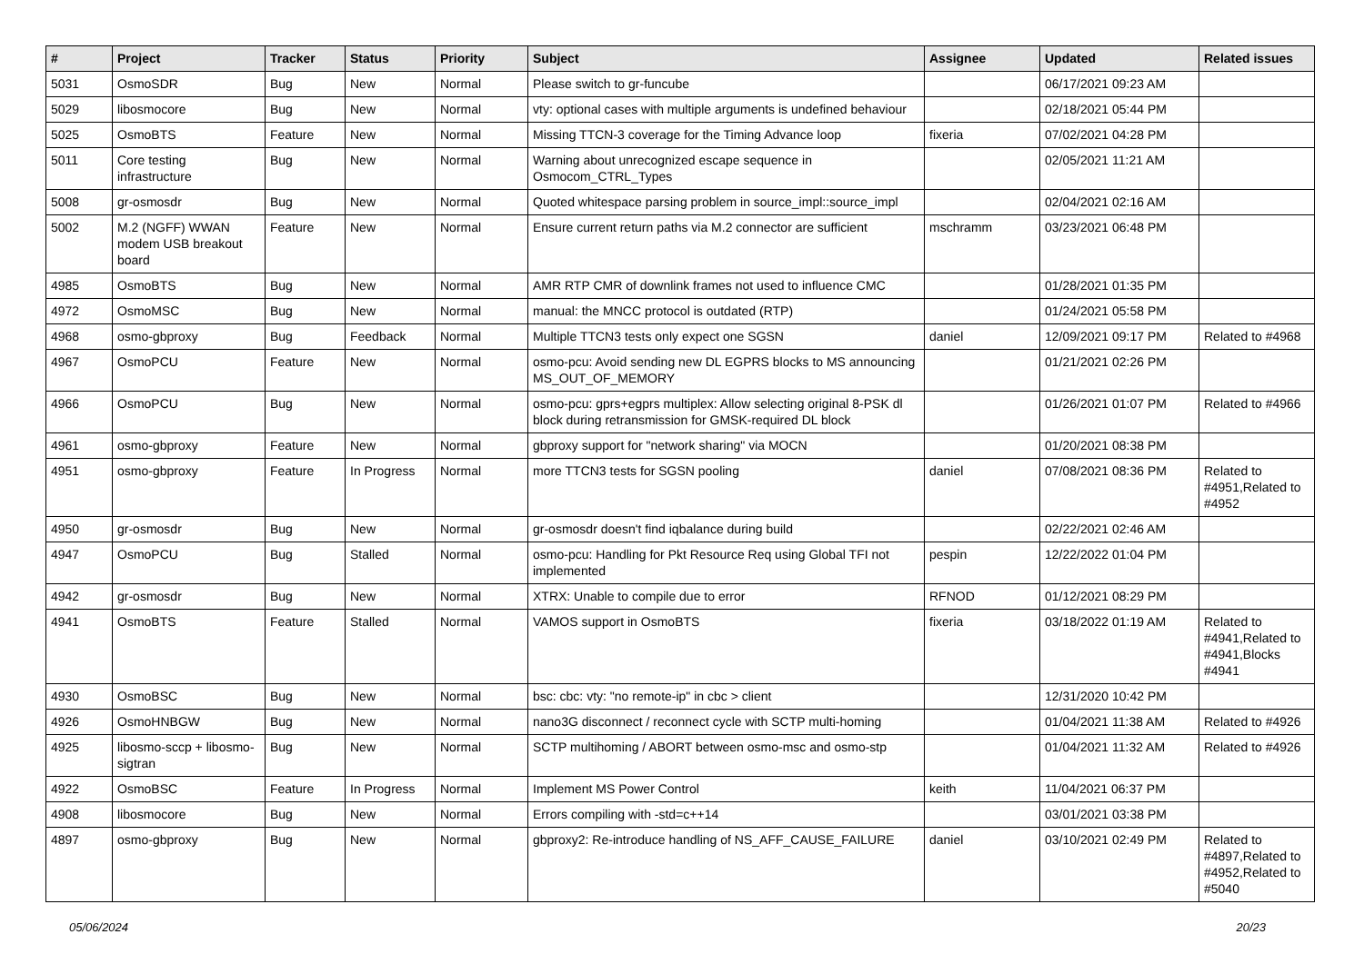| # | Project | Tracker | Status | Priority | Subject | Assignee | Updated | Related issues |
| --- | --- | --- | --- | --- | --- | --- | --- | --- |
| 5031 | OsmoSDR | Bug | New | Normal | Please switch to gr-funcube | | 06/17/2021 09:23 AM | |
| 5029 | libosmocore | Bug | New | Normal | vty: optional cases with multiple arguments is undefined behaviour | | 02/18/2021 05:44 PM | |
| 5025 | OsmoBTS | Feature | New | Normal | Missing TTCN-3 coverage for the Timing Advance loop | fixeria | 07/02/2021 04:28 PM | |
| 5011 | Core testing infrastructure | Bug | New | Normal | Warning about unrecognized escape sequence in Osmocom_CTRL_Types | | 02/05/2021 11:21 AM | |
| 5008 | gr-osmosdr | Bug | New | Normal | Quoted whitespace parsing problem in source_impl::source_impl | | 02/04/2021 02:16 AM | |
| 5002 | M.2 (NGFF) WWAN modem USB breakout board | Feature | New | Normal | Ensure current return paths via M.2 connector are sufficient | mschramm | 03/23/2021 06:48 PM | |
| 4985 | OsmoBTS | Bug | New | Normal | AMR RTP CMR of downlink frames not used to influence CMC | | 01/28/2021 01:35 PM | |
| 4972 | OsmoMSC | Bug | New | Normal | manual: the MNCC protocol is outdated (RTP) | | 01/24/2021 05:58 PM | |
| 4968 | osmo-gbproxy | Bug | Feedback | Normal | Multiple TTCN3 tests only expect one SGSN | daniel | 12/09/2021 09:17 PM | Related to #4968 |
| 4967 | OsmoPCU | Feature | New | Normal | osmo-pcu: Avoid sending new DL EGPRS blocks to MS announcing MS_OUT_OF_MEMORY | | 01/21/2021 02:26 PM | |
| 4966 | OsmoPCU | Bug | New | Normal | osmo-pcu: gprs+egprs multiplex: Allow selecting original 8-PSK dl block during retransmission for GMSK-required DL block | | 01/26/2021 01:07 PM | Related to #4966 |
| 4961 | osmo-gbproxy | Feature | New | Normal | gbproxy support for "network sharing" via MOCN | | 01/20/2021 08:38 PM | |
| 4951 | osmo-gbproxy | Feature | In Progress | Normal | more TTCN3 tests for SGSN pooling | daniel | 07/08/2021 08:36 PM | Related to #4951,Related to #4952 |
| 4950 | gr-osmosdr | Bug | New | Normal | gr-osmosdr doesn't find iqbalance during build | | 02/22/2021 02:46 AM | |
| 4947 | OsmoPCU | Bug | Stalled | Normal | osmo-pcu: Handling for Pkt Resource Req using Global TFI not implemented | pespin | 12/22/2022 01:04 PM | |
| 4942 | gr-osmosdr | Bug | New | Normal | XTRX: Unable to compile due to error | RFNOD | 01/12/2021 08:29 PM | |
| 4941 | OsmoBTS | Feature | Stalled | Normal | VAMOS support in OsmoBTS | fixeria | 03/18/2022 01:19 AM | Related to #4941,Related to #4941,Blocks #4941 |
| 4930 | OsmoBSC | Bug | New | Normal | bsc: cbc: vty: "no remote-ip" in cbc > client | | 12/31/2020 10:42 PM | |
| 4926 | OsmoHNBGW | Bug | New | Normal | nano3G disconnect / reconnect cycle with SCTP multi-homing | | 01/04/2021 11:38 AM | Related to #4926 |
| 4925 | libosmo-sccp + libosmo-sigtran | Bug | New | Normal | SCTP multihoming / ABORT between osmo-msc and osmo-stp | | 01/04/2021 11:32 AM | Related to #4926 |
| 4922 | OsmoBSC | Feature | In Progress | Normal | Implement MS Power Control | keith | 11/04/2021 06:37 PM | |
| 4908 | libosmocore | Bug | New | Normal | Errors compiling with -std=c++14 | | 03/01/2021 03:38 PM | |
| 4897 | osmo-gbproxy | Bug | New | Normal | gbproxy2: Re-introduce handling of NS_AFF_CAUSE_FAILURE | daniel | 03/10/2021 02:49 PM | Related to #4897,Related to #4952,Related to #5040 |
05/06/2024 20/23